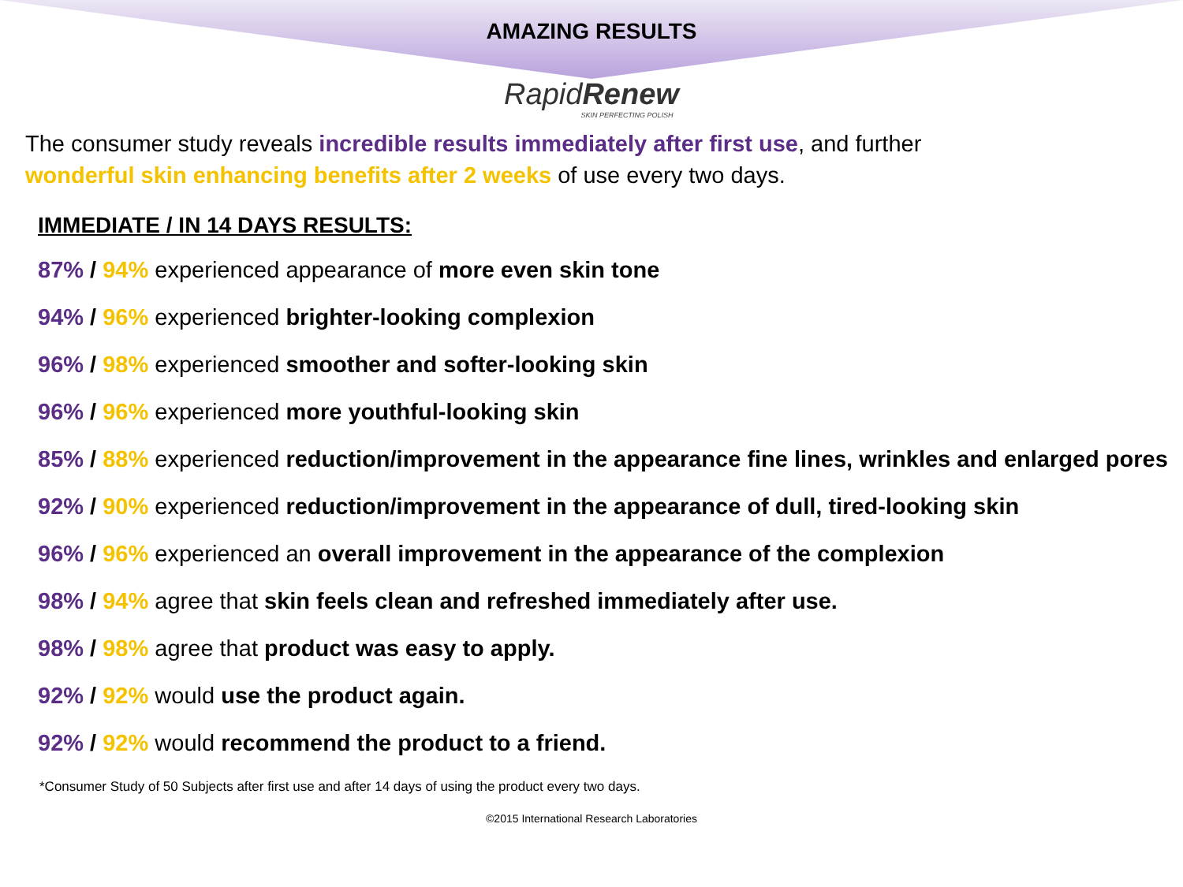AMAZING RESULTS
RapidRenew
SKIN PERFECTING POLISH
The consumer study reveals incredible results immediately after first use, and further
wonderful skin enhancing benefits after 2 weeks of use every two days.
IMMEDIATE / IN 14 DAYS RESULTS:
87% / 94% experienced appearance of more even skin tone
94% / 96% experienced brighter-looking complexion
96% / 98% experienced smoother and softer-looking skin
96% / 96% experienced more youthful-looking skin
85% / 88% experienced reduction/improvement in the appearance fine lines, wrinkles and enlarged pores
92% / 90% experienced reduction/improvement in the appearance of dull, tired-looking skin
96% / 96% experienced an overall improvement in the appearance of the complexion
98% / 94% agree that skin feels clean and refreshed immediately after use.
98% / 98% agree that product was easy to apply.
92% / 92% would use the product again.
92% / 92% would recommend the product to a friend.
*Consumer Study of 50 Subjects after first use and after 14 days of using the product every two days.
©2015 International Research Laboratories